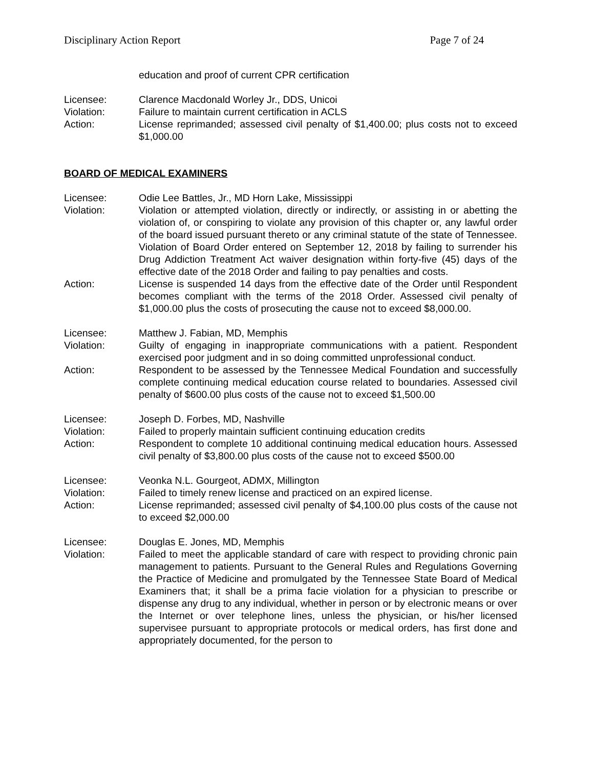Disciplinary Action Report Page 7 of 24
education and proof of current CPR certification
Licensee: Clarence Macdonald Worley Jr., DDS, Unicoi
Violation: Failure to maintain current certification in ACLS
Action: License reprimanded; assessed civil penalty of $1,400.00; plus costs not to exceed $1,000.00
BOARD OF MEDICAL EXAMINERS
Licensee: Odie Lee Battles, Jr., MD Horn Lake, Mississippi
Violation: Violation or attempted violation, directly or indirectly, or assisting in or abetting the violation of, or conspiring to violate any provision of this chapter or, any lawful order of the board issued pursuant thereto or any criminal statute of the state of Tennessee. Violation of Board Order entered on September 12, 2018 by failing to surrender his Drug Addiction Treatment Act waiver designation within forty-five (45) days of the effective date of the 2018 Order and failing to pay penalties and costs.
Action: License is suspended 14 days from the effective date of the Order until Respondent becomes compliant with the terms of the 2018 Order. Assessed civil penalty of $1,000.00 plus the costs of prosecuting the cause not to exceed $8,000.00.
Licensee: Matthew J. Fabian, MD, Memphis
Violation: Guilty of engaging in inappropriate communications with a patient. Respondent exercised poor judgment and in so doing committed unprofessional conduct.
Action: Respondent to be assessed by the Tennessee Medical Foundation and successfully complete continuing medical education course related to boundaries. Assessed civil penalty of $600.00 plus costs of the cause not to exceed $1,500.00
Licensee: Joseph D. Forbes, MD, Nashville
Violation: Failed to properly maintain sufficient continuing education credits
Action: Respondent to complete 10 additional continuing medical education hours. Assessed civil penalty of $3,800.00 plus costs of the cause not to exceed $500.00
Licensee: Veonka N.L. Gourgeot, ADMX, Millington
Violation: Failed to timely renew license and practiced on an expired license.
Action: License reprimanded; assessed civil penalty of $4,100.00 plus costs of the cause not to exceed $2,000.00
Licensee: Douglas E. Jones, MD, Memphis
Violation: Failed to meet the applicable standard of care with respect to providing chronic pain management to patients. Pursuant to the General Rules and Regulations Governing the Practice of Medicine and promulgated by the Tennessee State Board of Medical Examiners that; it shall be a prima facie violation for a physician to prescribe or dispense any drug to any individual, whether in person or by electronic means or over the Internet or over telephone lines, unless the physician, or his/her licensed supervisee pursuant to appropriate protocols or medical orders, has first done and appropriately documented, for the person to